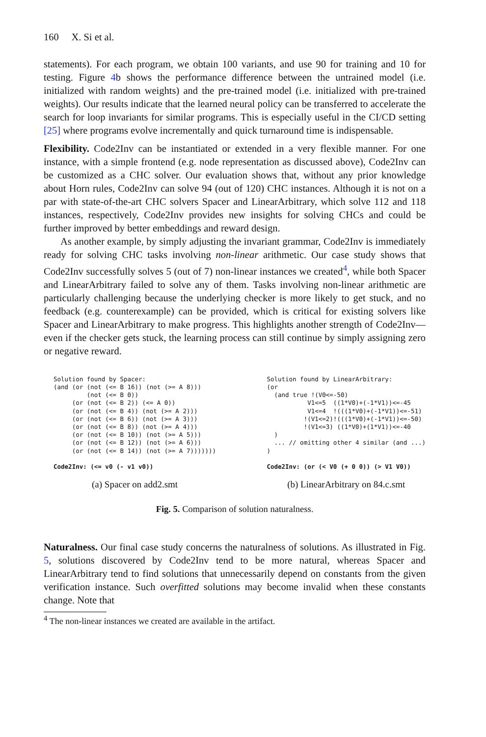160 X. Si et al.
statements). For each program, we obtain 100 variants, and use 90 for training and 10 for testing. Figure 4b shows the performance difference between the untrained model (i.e. initialized with random weights) and the pre-trained model (i.e. initialized with pre-trained weights). Our results indicate that the learned neural policy can be transferred to accelerate the search for loop invariants for similar programs. This is especially useful in the CI/CD setting [25] where programs evolve incrementally and quick turnaround time is indispensable.
Flexibility. Code2Inv can be instantiated or extended in a very flexible manner. For one instance, with a simple frontend (e.g. node representation as discussed above), Code2Inv can be customized as a CHC solver. Our evaluation shows that, without any prior knowledge about Horn rules, Code2Inv can solve 94 (out of 120) CHC instances. Although it is not on a par with state-of-the-art CHC solvers Spacer and LinearArbitrary, which solve 112 and 118 instances, respectively, Code2Inv provides new insights for solving CHCs and could be further improved by better embeddings and reward design.
As another example, by simply adjusting the invariant grammar, Code2Inv is immediately ready for solving CHC tasks involving non-linear arithmetic. Our case study shows that Code2Inv successfully solves 5 (out of 7) non-linear instances we created<sup>4</sup>, while both Spacer and LinearArbitrary failed to solve any of them. Tasks involving non-linear arithmetic are particularly challenging because the underlying checker is more likely to get stuck, and no feedback (e.g. counterexample) can be provided, which is critical for existing solvers like Spacer and LinearArbitrary to make progress. This highlights another strength of Code2Inv—even if the checker gets stuck, the learning process can still continue by simply assigning zero or negative reward.
Solution found by Spacer:
(and (or (not (<= B 16)) (not (>= A 8)))
         (not (<= B 0))
     (or (not (<= B 2)) (<= A 0))
     (or (not (<= B 4)) (not (>= A 2)))
     (or (not (<= B 6)) (not (>= A 3)))
     (or (not (<= B 8)) (not (>= A 4)))
     (or (not (<= B 10)) (not (>= A 5)))
     (or (not (<= B 12)) (not (>= A 6)))
     (or (not (<= B 14)) (not (>= A 7)))))))

Code2Inv: (<= v0 (- v1 v0))
(a) Spacer on add2.smt
Solution found by LinearArbitrary:
(or
  (and true !(V0<=-50)
           V1<=5  ((1*V0)+(-1*V1))<=-45
           V1<=4  !(((1*V0)+(-1*V1))<=-51)
          !(V1<=2)!(((1*V0)+(-1*V1))<=-50)
          !(V1<=3) ((1*V0)+(1*V1))<=-40
  )
  ... // omitting other 4 similar (and ...)
)

Code2Inv: (or (< V0 (+ 0 0)) (> V1 V0))
(b) LinearArbitrary on 84.c.smt
Fig. 5. Comparison of solution naturalness.
Naturalness. Our final case study concerns the naturalness of solutions. As illustrated in Fig. 5, solutions discovered by Code2Inv tend to be more natural, whereas Spacer and LinearArbitrary tend to find solutions that unnecessarily depend on constants from the given verification instance. Such overfitted solutions may become invalid when these constants change. Note that
<sup>4</sup> The non-linear instances we created are available in the artifact.